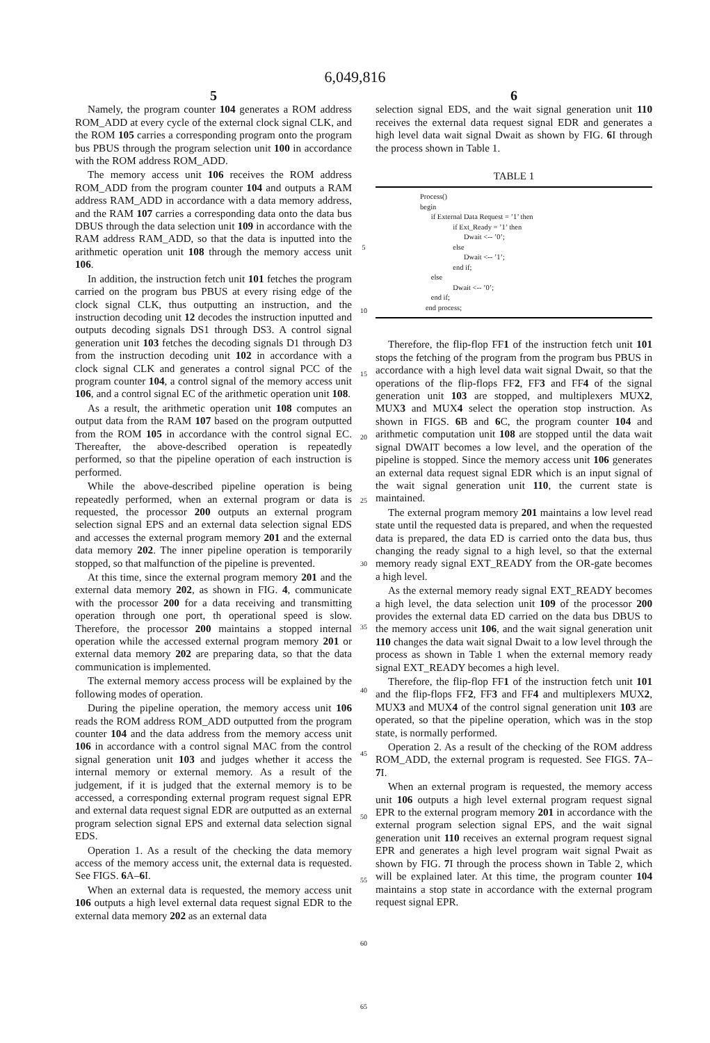6,049,816
5
Namely, the program counter 104 generates a ROM address ROM_ADD at every cycle of the external clock signal CLK, and the ROM 105 carries a corresponding program onto the program bus PBUS through the program selection unit 100 in accordance with the ROM address ROM_ADD.
The memory access unit 106 receives the ROM address ROM_ADD from the program counter 104 and outputs a RAM address RAM_ADD in accordance with a data memory address, and the RAM 107 carries a corresponding data onto the data bus DBUS through the data selection unit 109 in accordance with the RAM address RAM_ADD, so that the data is inputted into the arithmetic operation unit 108 through the memory access unit 106.
In addition, the instruction fetch unit 101 fetches the program carried on the program bus PBUS at every rising edge of the clock signal CLK, thus outputting an instruction, and the instruction decoding unit 12 decodes the instruction inputted and outputs decoding signals DS1 through DS3. A control signal generation unit 103 fetches the decoding signals D1 through D3 from the instruction decoding unit 102 in accordance with a clock signal CLK and generates a control signal PCC of the program counter 104, a control signal of the memory access unit 106, and a control signal EC of the arithmetic operation unit 108.
As a result, the arithmetic operation unit 108 computes an output data from the RAM 107 based on the program outputted from the ROM 105 in accordance with the control signal EC. Thereafter, the above-described operation is repeatedly performed, so that the pipeline operation of each instruction is performed.
While the above-described pipeline operation is being repeatedly performed, when an external program or data is requested, the processor 200 outputs an external program selection signal EPS and an external data selection signal EDS and accesses the external program memory 201 and the external data memory 202. The inner pipeline operation is temporarily stopped, so that malfunction of the pipeline is prevented.
At this time, since the external program memory 201 and the external data memory 202, as shown in FIG. 4, communicate with the processor 200 for a data receiving and transmitting operation through one port, th operational speed is slow. Therefore, the processor 200 maintains a stopped internal operation while the accessed external program memory 201 or external data memory 202 are preparing data, so that the data communication is implemented.
The external memory access process will be explained by the following modes of operation.
During the pipeline operation, the memory access unit 106 reads the ROM address ROM_ADD outputted from the program counter 104 and the data address from the memory access unit 106 in accordance with a control signal MAC from the control signal generation unit 103 and judges whether it access the internal memory or external memory. As a result of the judgement, if it is judged that the external memory is to be accessed, a corresponding external program request signal EPR and external data request signal EDR are outputted as an external program selection signal EPS and external data selection signal EDS.
Operation 1. As a result of the checking the data memory access of the memory access unit, the external data is requested. See FIGS. 6 A–6 I.
When an external data is requested, the memory access unit 106 outputs a high level external data request signal EDR to the external data memory 202 as an external data
5
10
15
20
25
30
35
40
45
50
55
60
65
6
selection signal EDS, and the wait signal generation unit 110 receives the external data request signal EDR and generates a high level data wait signal Dwait as shown by FIG. 6 I through the process shown in Table 1.
TABLE 1
Process() begin if External Data Request = ’1’ then if Ext_Ready = ’1’ then Dwait <-- ’0’; else Dwait <-- ’1’; end if; else Dwait <-- ’0’; end if; end process;
Therefore, the flip-flop FF1 of the instruction fetch unit 101 stops the fetching of the program from the program bus PBUS in accordance with a high level data wait signal Dwait, so that the operations of the flip-flops FF2, FF3 and FF4 of the signal generation unit 103 are stopped, and multiplexers MUX2, MUX3 and MUX4 select the operation stop instruction. As shown in FIGS. 6 B and 6 C, the program counter 104 and arithmetic computation unit 108 are stopped until the data wait signal DWAIT becomes a low level, and the operation of the pipeline is stopped. Since the memory access unit 106 generates an external data request signal EDR which is an input signal of the wait signal generation unit 110, the current state is maintained.
The external program memory 201 maintains a low level read state until the requested data is prepared, and when the requested data is prepared, the data ED is carried onto the data bus, thus changing the ready signal to a high level, so that the external memory ready signal EXT_READY from the OR-gate becomes a high level.
As the external memory ready signal EXT_READY becomes a high level, the data selection unit 109 of the processor 200 provides the external data ED carried on the data bus DBUS to the memory access unit 106, and the wait signal generation unit 110 changes the data wait signal Dwait to a low level through the process as shown in Table 1 when the external memory ready signal EXT_READY becomes a high level.
Therefore, the flip-flop FF1 of the instruction fetch unit 101 and the flip-flops FF2, FF3 and FF4 and multiplexers MUX2, MUX3 and MUX4 of the control signal generation unit 103 are operated, so that the pipeline operation, which was in the stop state, is normally performed.
Operation 2. As a result of the checking of the ROM address ROM_ADD, the external program is requested. See FIGS. 7 A–7 I.
When an external program is requested, the memory access unit 106 outputs a high level external program request signal EPR to the external program memory 201 in accordance with the external program selection signal EPS, and the wait signal generation unit 110 receives an external program request signal EPR and generates a high level program wait signal Pwait as shown by FIG. 7 I through the process shown in Table 2, which will be explained later. At this time, the program counter 104 maintains a stop state in accordance with the external program request signal EPR.